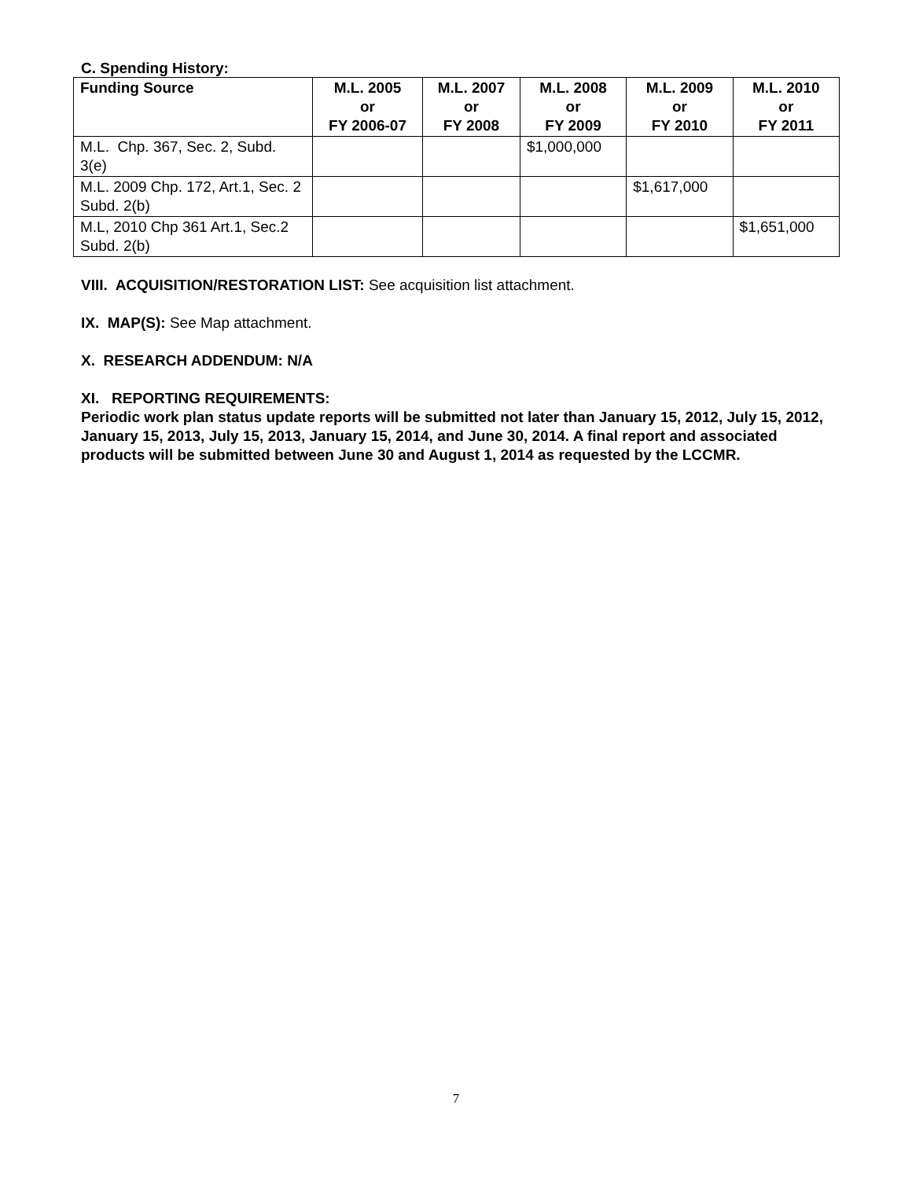C. Spending History:
| Funding Source | M.L. 2005 or FY 2006-07 | M.L. 2007 or FY 2008 | M.L. 2008 or FY 2009 | M.L. 2009 or FY 2010 | M.L. 2010 or FY 2011 |
| --- | --- | --- | --- | --- | --- |
| M.L. Chp. 367, Sec. 2, Subd. 3(e) | | | $1,000,000 | | |
| M.L. 2009 Chp. 172, Art.1, Sec. 2 Subd. 2(b) | | | | $1,617,000 | |
| M.L, 2010 Chp 361 Art.1, Sec.2 Subd. 2(b) | | | | | $1,651,000 |
VIII. ACQUISITION/RESTORATION LIST: See acquisition list attachment.
IX. MAP(S): See Map attachment.
X. RESEARCH ADDENDUM: N/A
XI. REPORTING REQUIREMENTS:
Periodic work plan status update reports will be submitted not later than January 15, 2012, July 15, 2012, January 15, 2013, July 15, 2013, January 15, 2014, and June 30, 2014. A final report and associated products will be submitted between June 30 and August 1, 2014 as requested by the LCCMR.
7